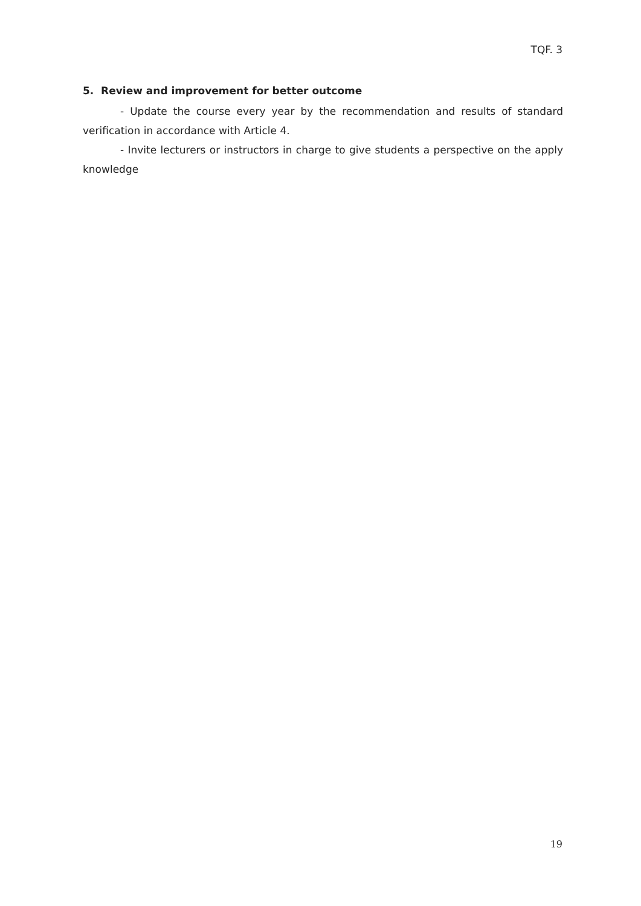TQF. 3
5. Review and improvement for better outcome
- Update the course every year by the recommendation and results of standard verification in accordance with Article 4.
- Invite lecturers or instructors in charge to give students a perspective on the apply knowledge
19